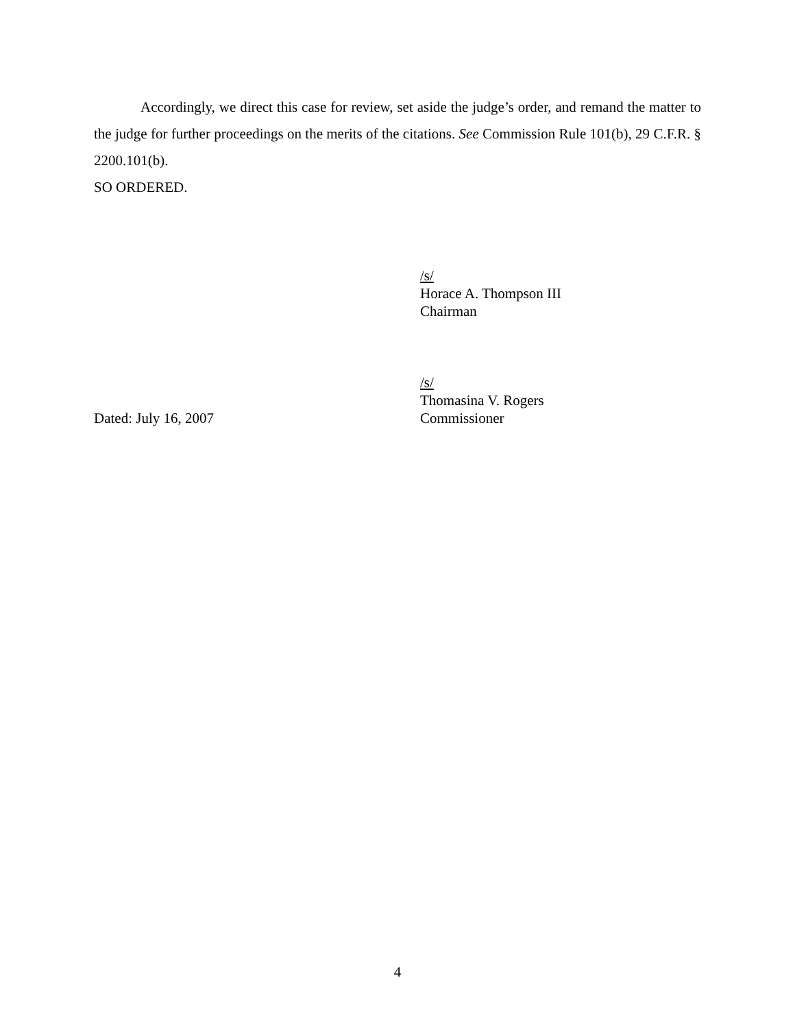Accordingly, we direct this case for review, set aside the judge’s order, and remand the matter to the judge for further proceedings on the merits of the citations. See Commission Rule 101(b), 29 C.F.R. § 2200.101(b).
SO ORDERED.
/s/
Horace A. Thompson III
Chairman
Dated: July 16, 2007 /s/
Thomasina V. Rogers
Commissioner
4